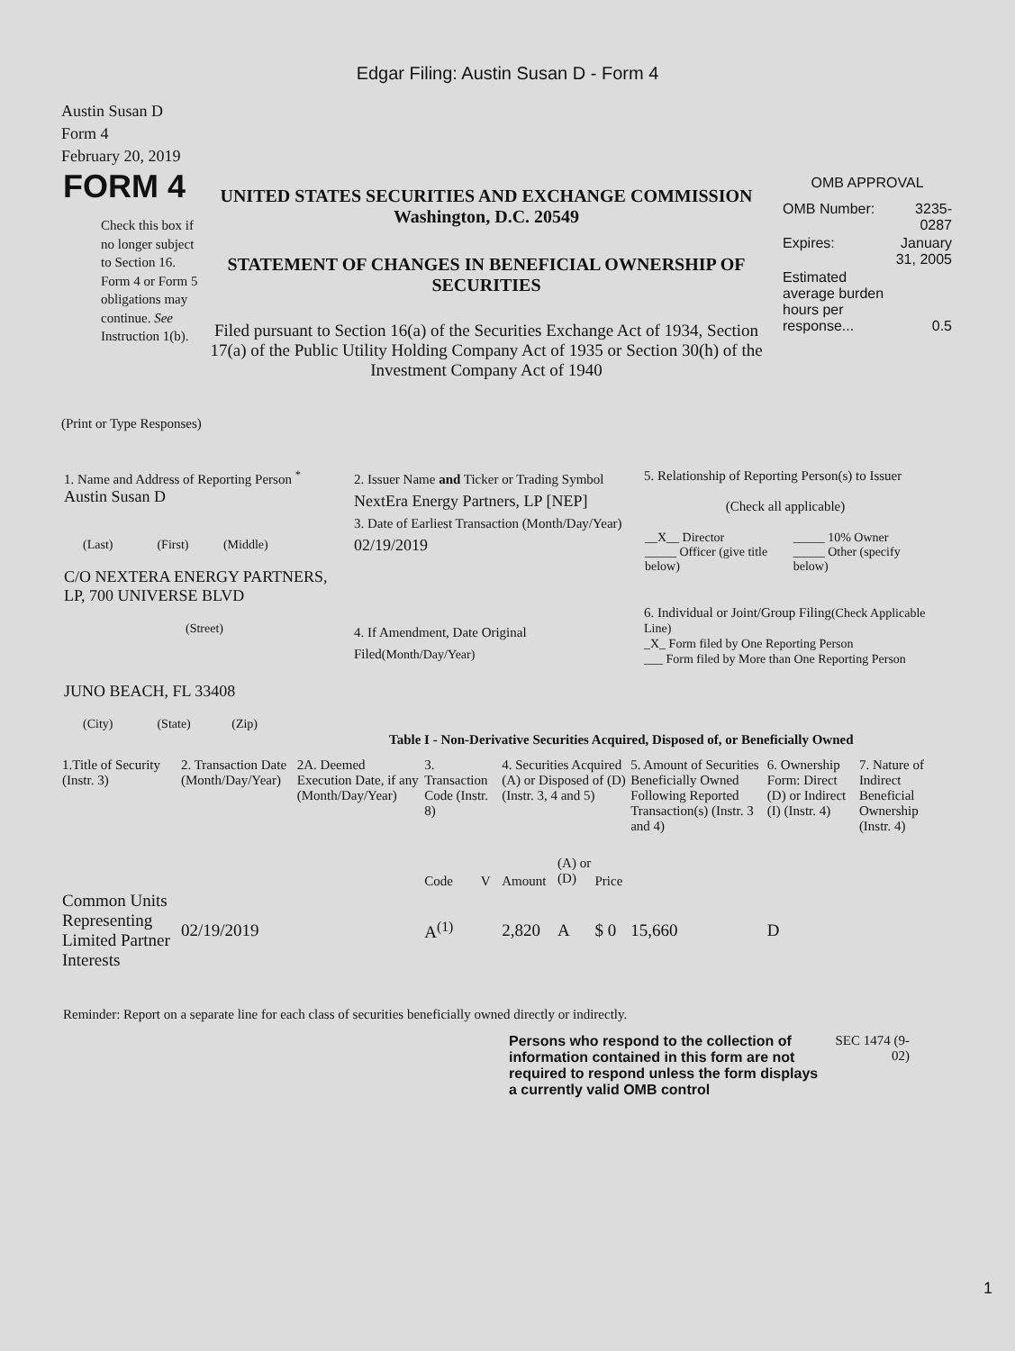Edgar Filing: Austin Susan D - Form 4
Austin Susan D
Form 4
February 20, 2019
FORM 4
Check this box if no longer subject to Section 16. Form 4 or Form 5 obligations may continue. See Instruction 1(b).
UNITED STATES SECURITIES AND EXCHANGE COMMISSION
Washington, D.C. 20549
STATEMENT OF CHANGES IN BENEFICIAL OWNERSHIP OF SECURITIES
Filed pursuant to Section 16(a) of the Securities Exchange Act of 1934, Section 17(a) of the Public Utility Holding Company Act of 1935 or Section 30(h) of the Investment Company Act of 1940
OMB APPROVAL
| OMB Number: | 3235-0287 |
| Expires: | January 31, 2005 |
| Estimated average burden hours per response... | 0.5 |
(Print or Type Responses)
| 1. Name and Address of Reporting Person <sup>*</sup> Austin Susan D (Last) (First) (Middle) C/O NEXTERA ENERGY PARTNERS, LP, 700 UNIVERSE BLVD (Street) JUNO BEACH, FL 33408 (City) (State) (Zip) | 2. Issuer Name and Ticker or Trading Symbol NextEra Energy Partners, LP [NEP] 3. Date of Earliest Transaction (Month/Day/Year) 02/19/2019 4. If Amendment, Date Original Filed (Month/Day/Year) | 5. Relationship of Reporting Person(s) to Issuer (Check all applicable) / __X__ Director _____ Officer (give title below) / _____ 10% Owner _____ Other (specify below) / 6. Individual or Joint/Group Filing (Check Applicable Line) _X_ Form filed by One Reporting Person ___ Form filed by More than One Reporting Person |
Table I - Non-Derivative Securities Acquired, Disposed of, or Beneficially Owned
| 1.Title of Security (Instr. 3) | 2. Transaction Date (Month/Day/Year) | 2A. Deemed Execution Date, if any (Month/Day/Year) | 3. Transaction Code (Instr. 8) | | 4. Securities Acquired (A) or Disposed of (D) (Instr. 3, 4 and 5) | | | 5. Amount of Securities Beneficially Owned Following Reported Transaction(s) (Instr. 3 and 4) | 6. Ownership Form: Direct (D) or Indirect (I) (Instr. 4) | 7. Nature of Indirect Beneficial Ownership (Instr. 4) |
| --- | --- | --- | --- | --- | --- | --- | --- | --- | --- | --- |
| | | | Code | V | Amount | (A) or (D) | Price | | | |
| Common Units Representing Limited Partner Interests | 02/19/2019 | | A<sup>(1)</sup> | | 2,820 | A | $ 0 | 15,660 | D | |
Reminder: Report on a separate line for each class of securities beneficially owned directly or indirectly.
Persons who respond to the collection of information contained in this form are not required to respond unless the form displays a currently valid OMB control
SEC 1474 (9-02)
1